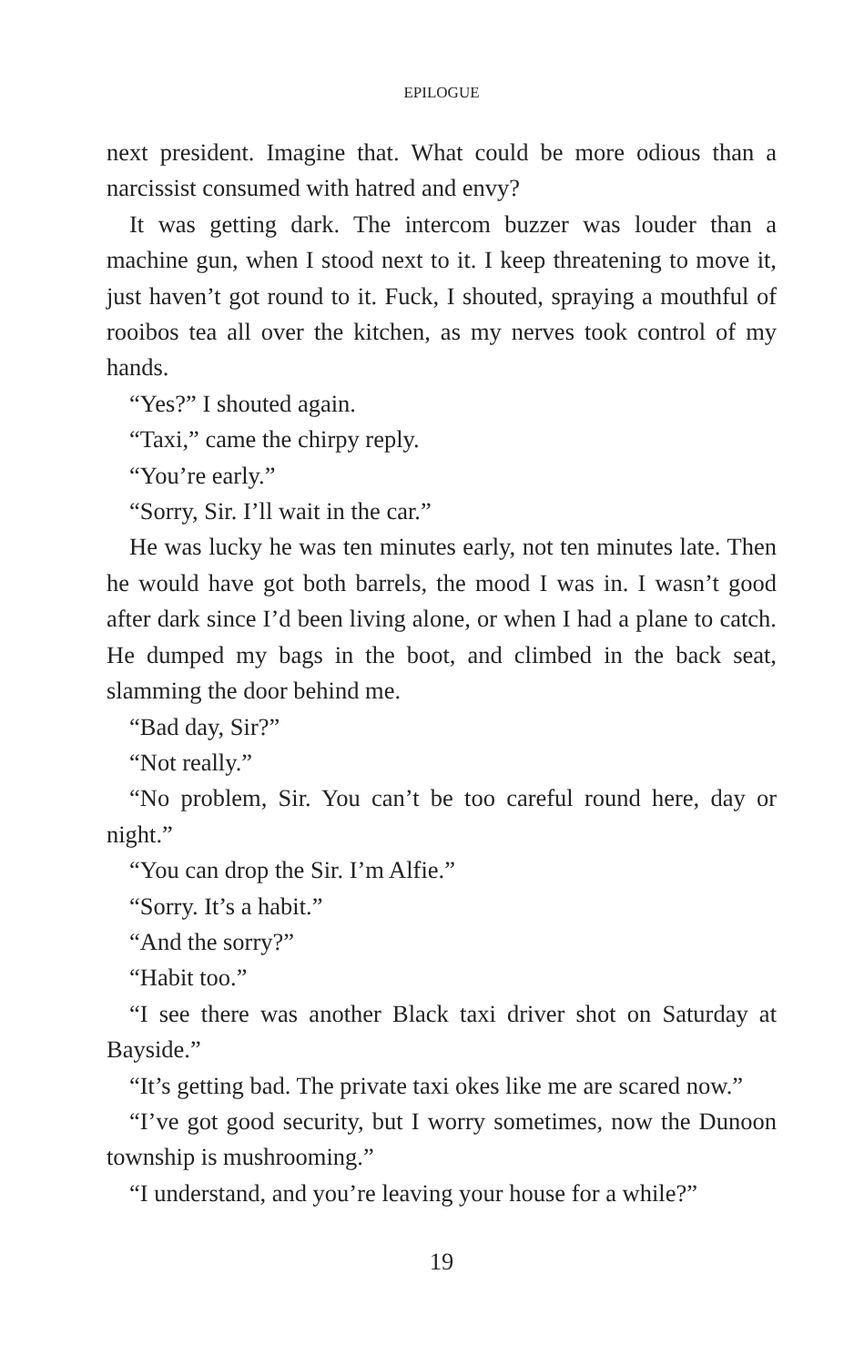EPILOGUE
next president. Imagine that. What could be more odious than a narcissist consumed with hatred and envy?
It was getting dark. The intercom buzzer was louder than a machine gun, when I stood next to it. I keep threatening to move it, just haven’t got round to it. Fuck, I shouted, spraying a mouthful of rooibos tea all over the kitchen, as my nerves took control of my hands.
“Yes?” I shouted again.
“Taxi,” came the chirpy reply.
“You’re early.”
“Sorry, Sir. I’ll wait in the car.”
He was lucky he was ten minutes early, not ten minutes late. Then he would have got both barrels, the mood I was in. I wasn’t good after dark since I’d been living alone, or when I had a plane to catch. He dumped my bags in the boot, and climbed in the back seat, slamming the door behind me.
“Bad day, Sir?”
“Not really.”
“No problem, Sir. You can’t be too careful round here, day or night.”
“You can drop the Sir. I’m Alfie.”
“Sorry. It’s a habit.”
“And the sorry?”
“Habit too.”
“I see there was another Black taxi driver shot on Saturday at Bayside.”
“It’s getting bad. The private taxi okes like me are scared now.”
“I’ve got good security, but I worry sometimes, now the Dunoon township is mushrooming.”
“I understand, and you’re leaving your house for a while?”
19